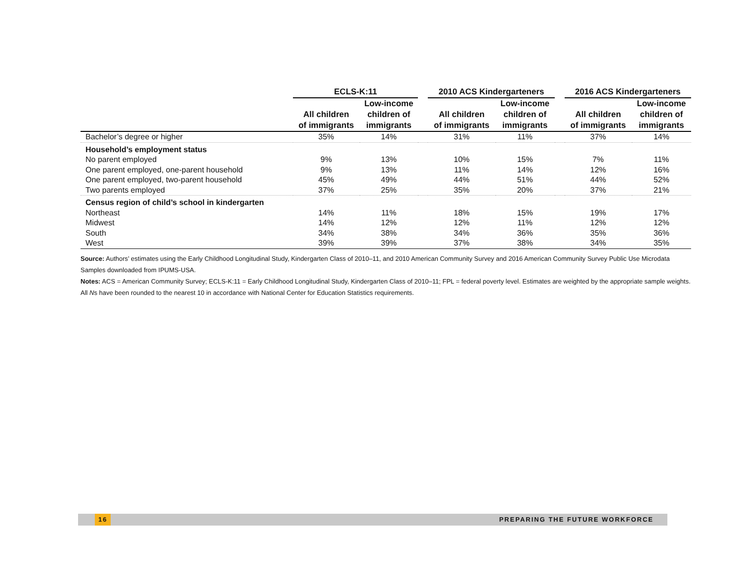| | ECLS-K:11 | | | 2010 ACS Kindergarteners | | | 2016 ACS Kindergarteners | |
| --- | --- | --- | --- | --- | --- | --- | --- | --- |
| | All children of immigrants | Low-income children of immigrants | | All children of immigrants | Low-income children of immigrants | | All children of immigrants | Low-income children of immigrants |
| Bachelor’s degree or higher | 35% | 14% | | 31% | 11% | | 37% | 14% |
| Household’s employment status | | | | | | | | |
| No parent employed | 9% | 13% | | 10% | 15% | | 7% | 11% |
| One parent employed, one-parent household | 9% | 13% | | 11% | 14% | | 12% | 16% |
| One parent employed, two-parent household | 45% | 49% | | 44% | 51% | | 44% | 52% |
| Two parents employed | 37% | 25% | | 35% | 20% | | 37% | 21% |
| Census region of child’s school in kindergarten | | | | | | | | |
| Northeast | 14% | 11% | | 18% | 15% | | 19% | 17% |
| Midwest | 14% | 12% | | 12% | 11% | | 12% | 12% |
| South | 34% | 38% | | 34% | 36% | | 35% | 36% |
| West | 39% | 39% | | 37% | 38% | | 34% | 35% |
Source: Authors’ estimates using the Early Childhood Longitudinal Study, Kindergarten Class of 2010–11, and 2010 American Community Survey and 2016 American Community Survey Public Use Microdata Samples downloaded from IPUMS-USA.
Notes: ACS = American Community Survey; ECLS-K:11 = Early Childhood Longitudinal Study, Kindergarten Class of 2010–11; FPL = federal poverty level. Estimates are weighted by the appropriate sample weights. All Ns have been rounded to the nearest 10 in accordance with National Center for Education Statistics requirements.
16 PREPARING THE FUTURE WORKFORCE